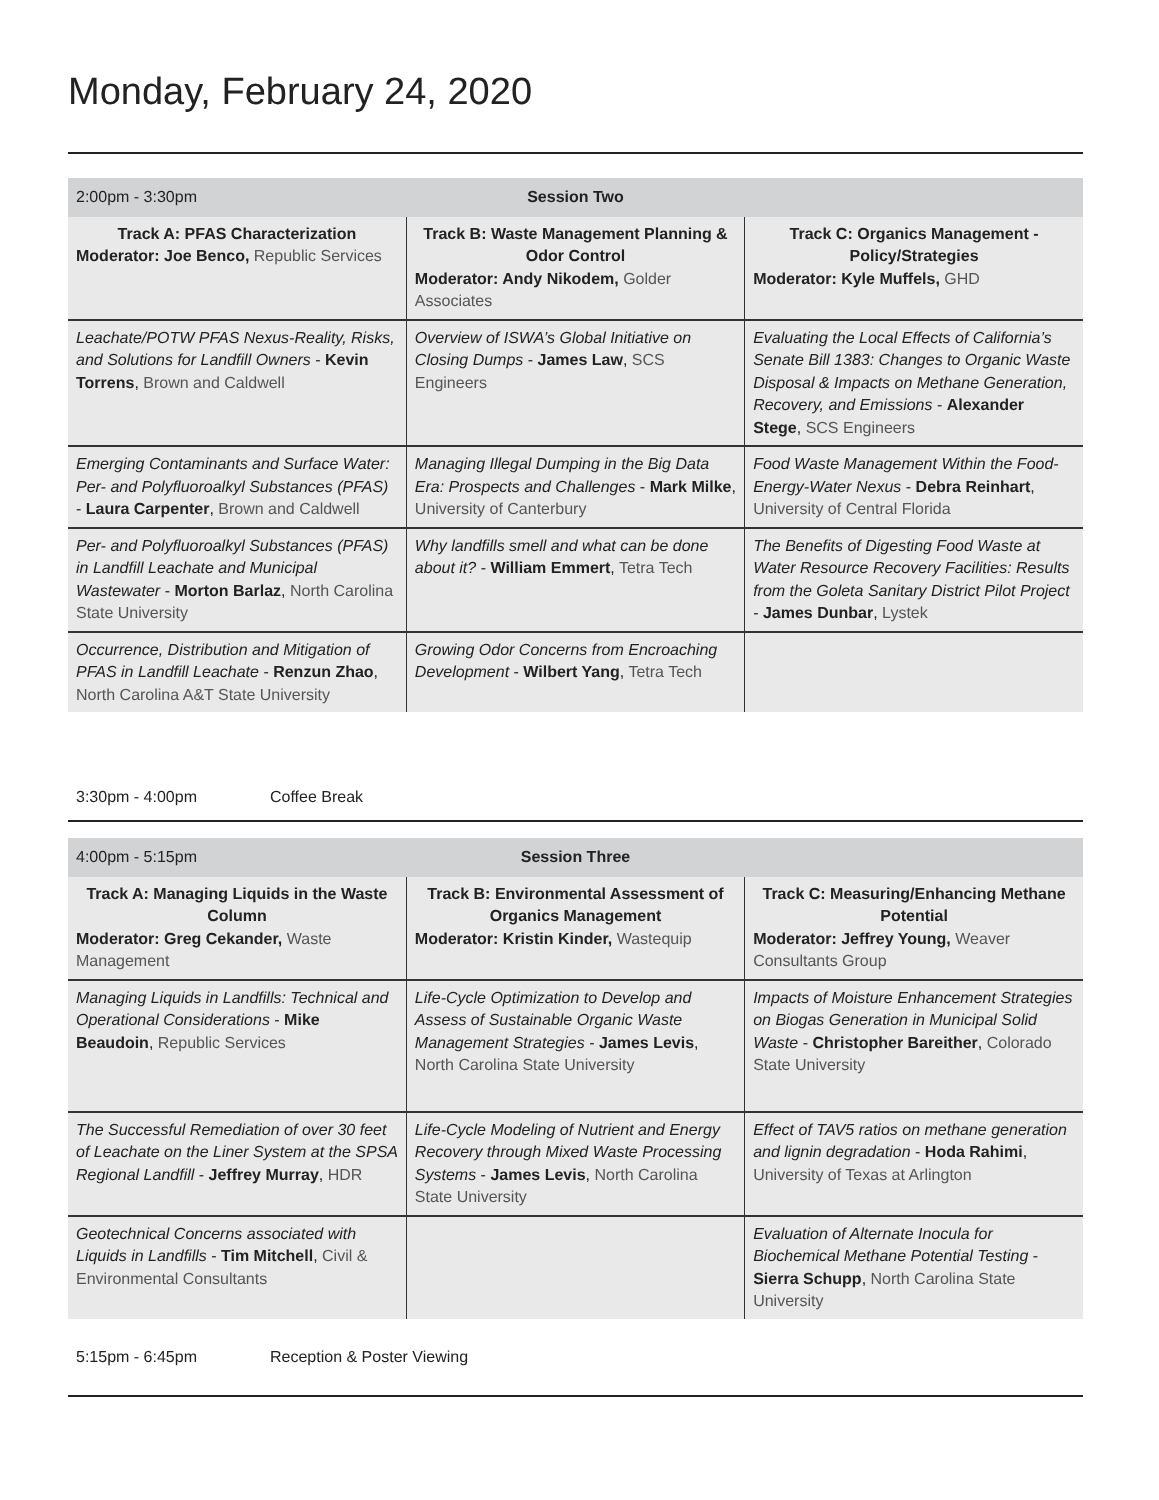Monday, February 24, 2020
| 2:00pm - 3:30pm | Session Two | |
| Track A: PFAS Characterization Moderator: Joe Benco, Republic Services | Track B: Waste Management Planning & Odor Control Moderator: Andy Nikodem, Golder Associates | Track C: Organics Management - Policy/Strategies Moderator: Kyle Muffels, GHD |
| Leachate/POTW PFAS Nexus-Reality, Risks, and Solutions for Landfill Owners - Kevin Torrens , Brown and Caldwell | Overview of ISWA’s Global Initiative on Closing Dumps - James Law , SCS Engineers | Evaluating the Local Effects of California’s Senate Bill 1383: Changes to Organic Waste Disposal & Impacts on Methane Generation, Recovery, and Emissions - Alexander Stege , SCS Engineers |
| Emerging Contaminants and Surface Water: Per- and Polyfluoroalkyl Substances (PFAS) - Laura Carpenter , Brown and Caldwell | Managing Illegal Dumping in the Big Data Era: Prospects and Challenges - Mark Milke , University of Canterbury | Food Waste Management Within the Food-Energy-Water Nexus - Debra Reinhart , University of Central Florida |
| Per- and Polyfluoroalkyl Substances (PFAS) in Landfill Leachate and Municipal Wastewater - Morton Barlaz , North Carolina State University | Why landfills smell and what can be done about it? - William Emmert , Tetra Tech | The Benefits of Digesting Food Waste at Water Resource Recovery Facilities: Results from the Goleta Sanitary District Pilot Project - James Dunbar , Lystek |
| Occurrence, Distribution and Mitigation of PFAS in Landfill Leachate - Renzun Zhao , North Carolina A&T State University | Growing Odor Concerns from Encroaching Development - Wilbert Yang , Tetra Tech | |
3:30pm - 4:00pm Coffee Break
| 4:00pm - 5:15pm | Session Three | |
| Track A: Managing Liquids in the Waste Column Moderator: Greg Cekander, Waste Management | Track B: Environmental Assessment of Organics Management Moderator: Kristin Kinder, Wastequip | Track C: Measuring/Enhancing Methane Potential Moderator: Jeffrey Young, Weaver Consultants Group |
| Managing Liquids in Landfills: Technical and Operational Considerations - Mike Beaudoin , Republic Services | Life-Cycle Optimization to Develop and Assess of Sustainable Organic Waste Management Strategies - James Levis , North Carolina State University | Impacts of Moisture Enhancement Strategies on Biogas Generation in Municipal Solid Waste - Christopher Bareither , Colorado State University |
| The Successful Remediation of over 30 feet of Leachate on the Liner System at the SPSA Regional Landfill - Jeffrey Murray , HDR | Life-Cycle Modeling of Nutrient and Energy Recovery through Mixed Waste Processing Systems - James Levis , North Carolina State University | Effect of TAV5 ratios on methane generation and lignin degradation - Hoda Rahimi , University of Texas at Arlington |
| Geotechnical Concerns associated with Liquids in Landfills - Tim Mitchell , Civil & Environmental Consultants | | Evaluation of Alternate Inocula for Biochemical Methane Potential Testing - Sierra Schupp , North Carolina State University |
5:15pm - 6:45pm Reception & Poster Viewing